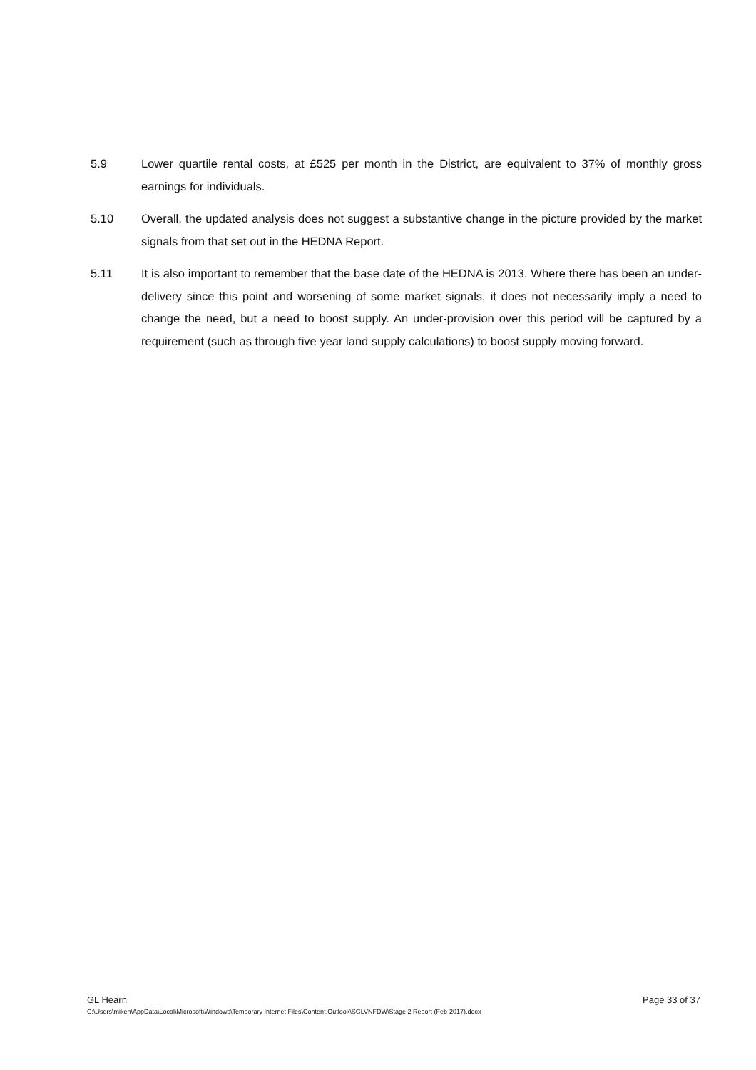5.9 Lower quartile rental costs, at £525 per month in the District, are equivalent to 37% of monthly gross earnings for individuals.
5.10 Overall, the updated analysis does not suggest a substantive change in the picture provided by the market signals from that set out in the HEDNA Report.
5.11 It is also important to remember that the base date of the HEDNA is 2013. Where there has been an under-delivery since this point and worsening of some market signals, it does not necessarily imply a need to change the need, but a need to boost supply. An under-provision over this period will be captured by a requirement (such as through five year land supply calculations) to boost supply moving forward.
GL Hearn Page 33 of 37
C:\Users\mikeh\AppData\Local\Microsoft\Windows\Temporary Internet Files\Content.Outlook\SGLVNFDW\Stage 2 Report (Feb-2017).docx